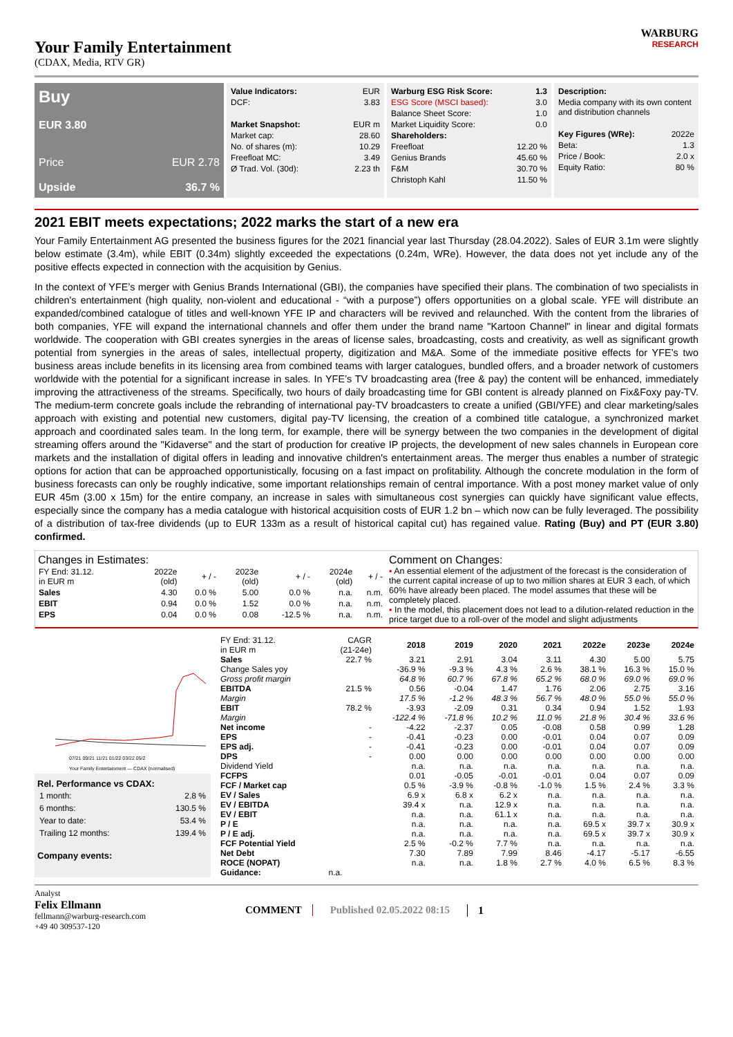Your Family Entertainment
(CDAX, Media, RTV GR)
WARBURG
RESEARCH
Buy
EUR 3.80
Price EUR 2.78
Upside 36.7 %
| Value Indicators: | EUR |
| DCF: | 3.83 |
| Market Snapshot: | EUR m |
| Market cap: | 28.60 |
| No. of shares (m): | 10.29 |
| Freefloat MC: | 3.49 |
| Ø Trad. Vol. (30d): | 2.23 th |
| Warburg ESG Risk Score: | 1.3 |
| ESG Score (MSCI based): | 3.0 |
| Balance Sheet Score: | 1.0 |
| Market Liquidity Score: | 0.0 |
| Shareholders: | |
| Freefloat | 12.20 % |
| Genius Brands | 45.60 % |
| F&M | 30.70 % |
| Christoph Kahl | 11.50 % |
| Description: | |
| Media company with its own content and distribution channels | |
| Key Figures (WRe): | 2022e |
| Beta: | 1.3 |
| Price / Book: | 2.0 x |
| Equity Ratio: | 80 % |
2021 EBIT meets expectations; 2022 marks the start of a new era
Your Family Entertainment AG presented the business figures for the 2021 financial year last Thursday (28.04.2022). Sales of EUR 3.1m were slightly below estimate (3.4m), while EBIT (0.34m) slightly exceeded the expectations (0.24m, WRe). However, the data does not yet include any of the positive effects expected in connection with the acquisition by Genius.
In the context of YFE’s merger with Genius Brands International (GBI), the companies have specified their plans. The combination of two specialists in children's entertainment (high quality, non-violent and educational - “with a purpose”) offers opportunities on a global scale. YFE will distribute an expanded/combined catalogue of titles and well-known YFE IP and characters will be revived and relaunched. With the content from the libraries of both companies, YFE will expand the international channels and offer them under the brand name "Kartoon Channel" in linear and digital formats worldwide. The cooperation with GBI creates synergies in the areas of license sales, broadcasting, costs and creativity, as well as significant growth potential from synergies in the areas of sales, intellectual property, digitization and M&A. Some of the immediate positive effects for YFE’s two business areas include benefits in its licensing area from combined teams with larger catalogues, bundled offers, and a broader network of customers worldwide with the potential for a significant increase in sales. In YFE’s TV broadcasting area (free & pay) the content will be enhanced, immediately improving the attractiveness of the streams. Specifically, two hours of daily broadcasting time for GBI content is already planned on Fix&Foxy pay-TV. The medium-term concrete goals include the rebranding of international pay-TV broadcasters to create a unified (GBI/YFE) and clear marketing/sales approach with existing and potential new customers, digital pay-TV licensing, the creation of a combined title catalogue, a synchronized market approach and coordinated sales team. In the long term, for example, there will be synergy between the two companies in the development of digital streaming offers around the "Kidaverse" and the start of production for creative IP projects, the development of new sales channels in European core markets and the installation of digital offers in leading and innovative children's entertainment areas. The merger thus enables a number of strategic options for action that can be approached opportunistically, focusing on a fast impact on profitability. Although the concrete modulation in the form of business forecasts can only be roughly indicative, some important relationships remain of central importance. With a post money market value of only EUR 45m (3.00 x 15m) for the entire company, an increase in sales with simultaneous cost synergies can quickly have significant value effects, especially since the company has a media catalogue with historical acquisition costs of EUR 1.2 bn – which now can be fully leveraged. The possibility of a distribution of tax-free dividends (up to EUR 133m as a result of historical capital cut) has regained value. Rating (Buy) and PT (EUR 3.80) confirmed.
Changes in Estimates:
| FY End: 31.12. in EUR m | 2022e (old) | + / - | 2023e (old) | + / - | 2024e (old) | + / - |
| Sales | 4.30 | 0.0 % | 5.00 | 0.0 % | n.a. | n.m. |
| EBIT | 0.94 | 0.0 % | 1.52 | 0.0 % | n.a. | n.m. |
| EPS | 0.04 | 0.0 % | 0.08 | -12.5 % | n.a. | n.m. |
Comment on Changes:
▪ An essential element of the adjustment of the forecast is the consideration of the current capital increase of up to two million shares at EUR 3 each, of which 60% have already been placed. The model assumes that these will be completely placed.
▪ In the model, this placement does not lead to a dilution-related reduction in the price target due to a roll-over of the model and slight adjustments
07/21 09/21 11/21 01/22 03/22 05/2
Your Family Entertainment — CDAX (normalised)
Rel. Performance vs CDAX:
| 1 month: | 2.8 % |
| 6 months: | 130.5 % |
| Year to date: | 53.4 % |
| Trailing 12 months: | 139.4 % |
Company events:
| FY End: 31.12. in EUR m | CAGR (21-24e) | 2018 | 2019 | 2020 | 2021 | 2022e | 2023e | 2024e |
| --- | --- | --- | --- | --- | --- | --- | --- | --- |
| Sales | 22.7 % | 3.21 | 2.91 | 3.04 | 3.11 | 4.30 | 5.00 | 5.75 |
| Change Sales yoy | | -36.9 % | -9.3 % | 4.3 % | 2.6 % | 38.1 % | 16.3 % | 15.0 % |
| Gross profit margin | | 64.8 % | 60.7 % | 67.8 % | 65.2 % | 68.0 % | 69.0 % | 69.0 % |
| EBITDA | 21.5 % | 0.56 | -0.04 | 1.47 | 1.76 | 2.06 | 2.75 | 3.16 |
| Margin | | 17.5 % | -1.2 % | 48.3 % | 56.7 % | 48.0 % | 55.0 % | 55.0 % |
| EBIT | 78.2 % | -3.93 | -2.09 | 0.31 | 0.34 | 0.94 | 1.52 | 1.93 |
| Margin | | -122.4 % | -71.8 % | 10.2 % | 11.0 % | 21.8 % | 30.4 % | 33.6 % |
| Net income | - | -4.22 | -2.37 | 0.05 | -0.08 | 0.58 | 0.99 | 1.28 |
| EPS | - | -0.41 | -0.23 | 0.00 | -0.01 | 0.04 | 0.07 | 0.09 |
| EPS adj. | - | -0.41 | -0.23 | 0.00 | -0.01 | 0.04 | 0.07 | 0.09 |
| DPS | - | 0.00 | 0.00 | 0.00 | 0.00 | 0.00 | 0.00 | 0.00 |
| Dividend Yield | | n.a. | n.a. | n.a. | n.a. | n.a. | n.a. | n.a. |
| FCFPS | | 0.01 | -0.05 | -0.01 | -0.01 | 0.04 | 0.07 | 0.09 |
| FCF / Market cap | | 0.5 % | -3.9 % | -0.8 % | -1.0 % | 1.5 % | 2.4 % | 3.3 % |
| EV / Sales | | 6.9 x | 6.8 x | 6.2 x | n.a. | n.a. | n.a. | n.a. |
| EV / EBITDA | | 39.4 x | n.a. | 12.9 x | n.a. | n.a. | n.a. | n.a. |
| EV / EBIT | | n.a. | n.a. | 61.1 x | n.a. | n.a. | n.a. | n.a. |
| P / E | | n.a. | n.a. | n.a. | n.a. | 69.5 x | 39.7 x | 30.9 x |
| P / E adj. | | n.a. | n.a. | n.a. | n.a. | 69.5 x | 39.7 x | 30.9 x |
| FCF Potential Yield | | 2.5 % | -0.2 % | 7.7 % | n.a. | n.a. | n.a. | n.a. |
| Net Debt | | 7.30 | 7.89 | 7.99 | 8.46 | -4.17 | -5.17 | -6.55 |
| ROCE (NOPAT) | | n.a. | n.a. | 1.8 % | 2.7 % | 4.0 % | 6.5 % | 8.3 % |
| Guidance: | n.a. | | | | | | | |
Analyst
Felix Ellmann
fellmann@warburg-research.com
+49 40 309537-120
COMMENT Published 02.05.2022 08:15 1